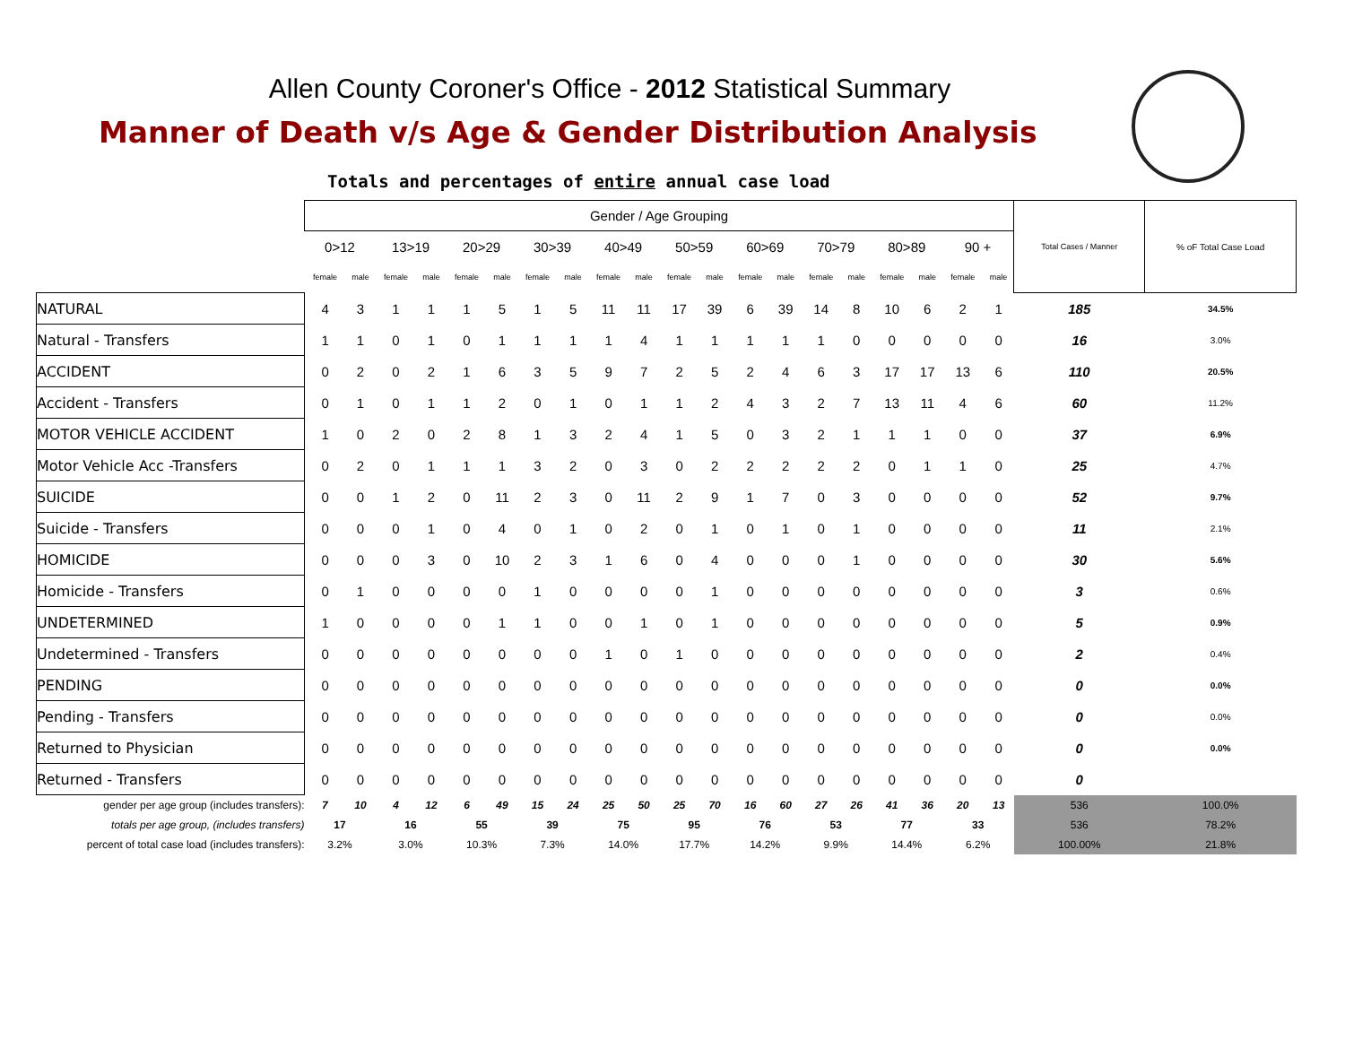Allen County Coroner's Office - 2012 Statistical Summary
Manner of Death v/s Age & Gender Distribution Analysis
Totals and percentages of entire annual case load
| | Gender / Age Grouping | | | | | | | | | | | | | | | | | | | | Total Cases / Manner | % oF Total Case Load |
| --- | --- | --- | --- | --- | --- | --- | --- | --- | --- | --- | --- | --- | --- | --- | --- | --- | --- | --- | --- | --- | --- | --- |
| | 0>12 | | 13>19 | | 20>29 | | 30>39 | | 40>49 | | 50>59 | | 60>69 | | 70>79 | | 80>89 | | 90 + | | | |
| | female | male | female | male | female | male | female | male | female | male | female | male | female | male | female | male | female | male | female | male | | |
| NATURAL | 4 | 3 | 1 | 1 | 1 | 5 | 1 | 5 | 11 | 11 | 17 | 39 | 6 | 39 | 14 | 8 | 10 | 6 | 2 | 1 | 185 | 34.5% |
| Natural - Transfers | 1 | 1 | 0 | 1 | 0 | 1 | 1 | 1 | 1 | 4 | 1 | 1 | 1 | 1 | 1 | 0 | 0 | 0 | 0 | 0 | 16 | 3.0% |
| ACCIDENT | 0 | 2 | 0 | 2 | 1 | 6 | 3 | 5 | 9 | 7 | 2 | 5 | 2 | 4 | 6 | 3 | 17 | 17 | 13 | 6 | 110 | 20.5% |
| Accident - Transfers | 0 | 1 | 0 | 1 | 1 | 2 | 0 | 1 | 0 | 1 | 1 | 2 | 4 | 3 | 2 | 7 | 13 | 11 | 4 | 6 | 60 | 11.2% |
| MOTOR VEHICLE ACCIDENT | 1 | 0 | 2 | 0 | 2 | 8 | 1 | 3 | 2 | 4 | 1 | 5 | 0 | 3 | 2 | 1 | 1 | 1 | 0 | 0 | 37 | 6.9% |
| Motor Vehicle Acc -Transfers | 0 | 2 | 0 | 1 | 1 | 1 | 3 | 2 | 0 | 3 | 0 | 2 | 2 | 2 | 2 | 2 | 0 | 1 | 1 | 0 | 25 | 4.7% |
| SUICIDE | 0 | 0 | 1 | 2 | 0 | 11 | 2 | 3 | 0 | 11 | 2 | 9 | 1 | 7 | 0 | 3 | 0 | 0 | 0 | 0 | 52 | 9.7% |
| Suicide - Transfers | 0 | 0 | 0 | 1 | 0 | 4 | 0 | 1 | 0 | 2 | 0 | 1 | 0 | 1 | 0 | 1 | 0 | 0 | 0 | 0 | 11 | 2.1% |
| HOMICIDE | 0 | 0 | 0 | 3 | 0 | 10 | 2 | 3 | 1 | 6 | 0 | 4 | 0 | 0 | 0 | 1 | 0 | 0 | 0 | 0 | 30 | 5.6% |
| Homicide - Transfers | 0 | 1 | 0 | 0 | 0 | 0 | 1 | 0 | 0 | 0 | 0 | 1 | 0 | 0 | 0 | 0 | 0 | 0 | 0 | 0 | 3 | 0.6% |
| UNDETERMINED | 1 | 0 | 0 | 0 | 0 | 1 | 1 | 0 | 0 | 1 | 0 | 1 | 0 | 0 | 0 | 0 | 0 | 0 | 0 | 0 | 5 | 0.9% |
| Undetermined - Transfers | 0 | 0 | 0 | 0 | 0 | 0 | 0 | 0 | 1 | 0 | 1 | 0 | 0 | 0 | 0 | 0 | 0 | 0 | 0 | 0 | 2 | 0.4% |
| PENDING | 0 | 0 | 0 | 0 | 0 | 0 | 0 | 0 | 0 | 0 | 0 | 0 | 0 | 0 | 0 | 0 | 0 | 0 | 0 | 0 | 0 | 0.0% |
| Pending - Transfers | 0 | 0 | 0 | 0 | 0 | 0 | 0 | 0 | 0 | 0 | 0 | 0 | 0 | 0 | 0 | 0 | 0 | 0 | 0 | 0 | 0 | 0.0% |
| Returned to Physician | 0 | 0 | 0 | 0 | 0 | 0 | 0 | 0 | 0 | 0 | 0 | 0 | 0 | 0 | 0 | 0 | 0 | 0 | 0 | 0 | 0 | 0.0% |
| Returned - Transfers | 0 | 0 | 0 | 0 | 0 | 0 | 0 | 0 | 0 | 0 | 0 | 0 | 0 | 0 | 0 | 0 | 0 | 0 | 0 | 0 | 0 | |
| gender per age group (includes transfers): | 7 | 10 | 4 | 12 | 6 | 49 | 15 | 24 | 25 | 50 | 25 | 70 | 16 | 60 | 27 | 26 | 41 | 36 | 20 | 13 | 536 | 100.0% |
| totals per age group, (includes transfers) | 17 | | 16 | | 55 | | 39 | | 75 | | 95 | | 76 | | 53 | | 77 | | 33 | | 536 | 78.2% |
| percent of total case load (includes transfers): | 3.2% | | 3.0% | | 10.3% | | 7.3% | | 14.0% | | 17.7% | | 14.2% | | 9.9% | | 14.4% | | 6.2% | | 100.00% | 21.8% |